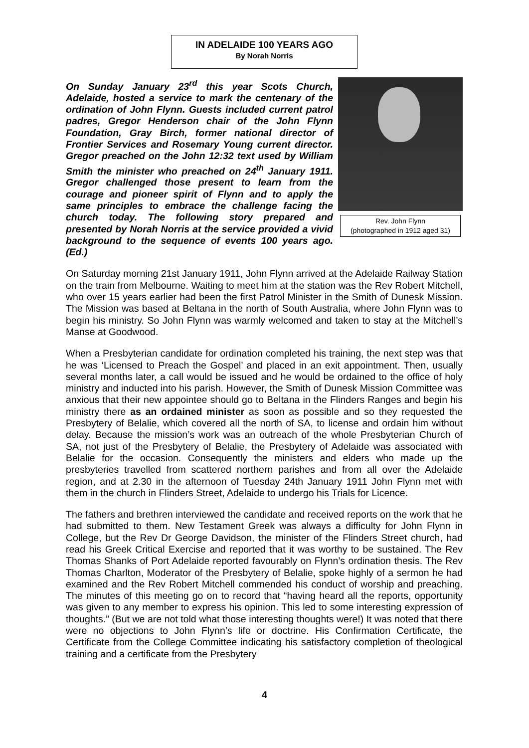IN ADELAIDE 100 YEARS AGO
By Norah Norris
On Sunday January 23<sup>rd</sup> this year Scots Church, Adelaide, hosted a service to mark the centenary of the ordination of John Flynn. Guests included current patrol padres, Gregor Henderson chair of the John Flynn Foundation, Gray Birch, former national director of Frontier Services and Rosemary Young current director. Gregor preached on the John 12:32 text used by William Smith the minister who preached on 24<sup>th</sup> January 1911. Gregor challenged those present to learn from the courage and pioneer spirit of Flynn and to apply the same principles to embrace the challenge facing the church today. The following story prepared and presented by Norah Norris at the service provided a vivid background to the sequence of events 100 years ago. (Ed.)
Rev. John Flynn
(photographed in 1912 aged 31)
On Saturday morning 21st January 1911, John Flynn arrived at the Adelaide Railway Station on the train from Melbourne. Waiting to meet him at the station was the Rev Robert Mitchell, who over 15 years earlier had been the first Patrol Minister in the Smith of Dunesk Mission. The Mission was based at Beltana in the north of South Australia, where John Flynn was to begin his ministry. So John Flynn was warmly welcomed and taken to stay at the Mitchell’s Manse at Goodwood.
When a Presbyterian candidate for ordination completed his training, the next step was that he was ‘Licensed to Preach the Gospel’ and placed in an exit appointment. Then, usually several months later, a call would be issued and he would be ordained to the office of holy ministry and inducted into his parish. However, the Smith of Dunesk Mission Committee was anxious that their new appointee should go to Beltana in the Flinders Ranges and begin his ministry there as an ordained minister as soon as possible and so they requested the Presbytery of Belalie, which covered all the north of SA, to license and ordain him without delay. Because the mission’s work was an outreach of the whole Presbyterian Church of SA, not just of the Presbytery of Belalie, the Presbytery of Adelaide was associated with Belalie for the occasion. Consequently the ministers and elders who made up the presbyteries travelled from scattered northern parishes and from all over the Adelaide region, and at 2.30 in the afternoon of Tuesday 24th January 1911 John Flynn met with them in the church in Flinders Street, Adelaide to undergo his Trials for Licence.
The fathers and brethren interviewed the candidate and received reports on the work that he had submitted to them. New Testament Greek was always a difficulty for John Flynn in College, but the Rev Dr George Davidson, the minister of the Flinders Street church, had read his Greek Critical Exercise and reported that it was worthy to be sustained. The Rev Thomas Shanks of Port Adelaide reported favourably on Flynn’s ordination thesis. The Rev Thomas Charlton, Moderator of the Presbytery of Belalie, spoke highly of a sermon he had examined and the Rev Robert Mitchell commended his conduct of worship and preaching. The minutes of this meeting go on to record that “having heard all the reports, opportunity was given to any member to express his opinion. This led to some interesting expression of thoughts.” (But we are not told what those interesting thoughts were!) It was noted that there were no objections to John Flynn’s life or doctrine. His Confirmation Certificate, the Certificate from the College Committee indicating his satisfactory completion of theological training and a certificate from the Presbytery
4